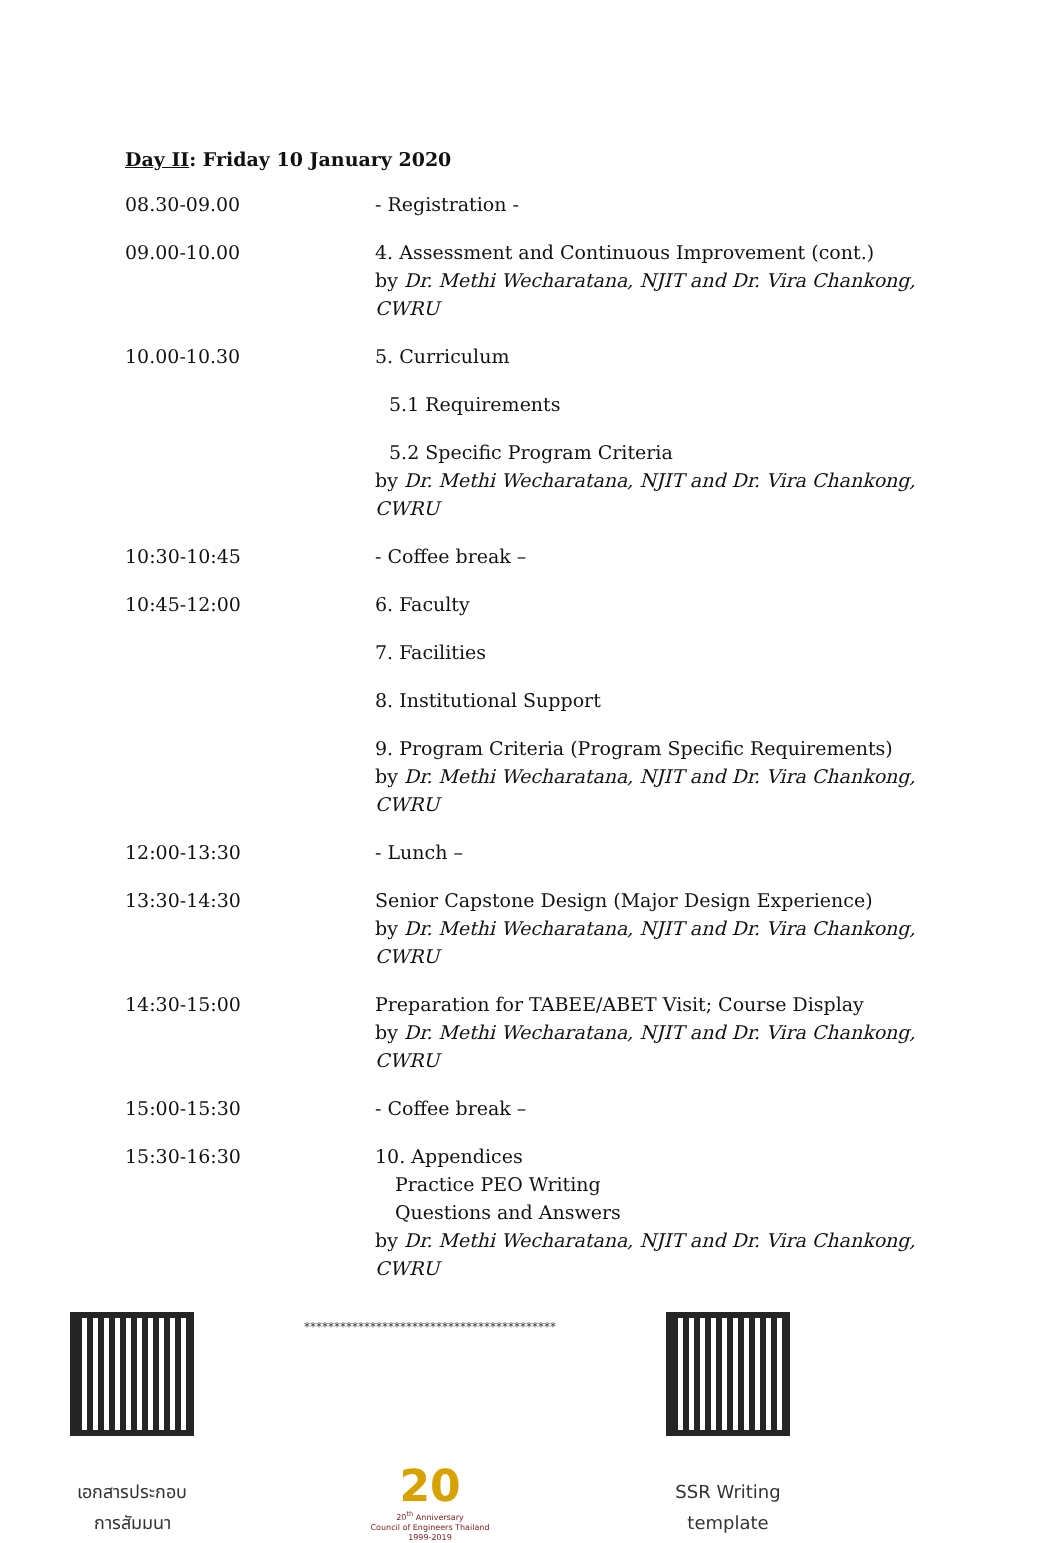Day II: Friday 10 January 2020
| 08.30-09.00 | - Registration - |
| 09.00-10.00 | 4. Assessment and Continuous Improvement (cont.) by Dr. Methi Wecharatana, NJIT and Dr. Vira Chankong, CWRU |
| 10.00-10.30 | 5. Curriculum |
| | 5.1 Requirements |
| | 5.2 Specific Program Criteria by Dr. Methi Wecharatana, NJIT and Dr. Vira Chankong, CWRU |
| 10:30-10:45 | - Coffee break – |
| 10:45-12:00 | 6. Faculty |
| | 7. Facilities |
| | 8. Institutional Support |
| | 9. Program Criteria (Program Specific Requirements) by Dr. Methi Wecharatana, NJIT and Dr. Vira Chankong, CWRU |
| 12:00-13:30 | - Lunch – |
| 13:30-14:30 | Senior Capstone Design (Major Design Experience) by Dr. Methi Wecharatana, NJIT and Dr. Vira Chankong, CWRU |
| 14:30-15:00 | Preparation for TABEE/ABET Visit; Course Display by Dr. Methi Wecharatana, NJIT and Dr. Vira Chankong, CWRU |
| 15:00-15:30 | - Coffee break – |
| 15:30-16:30 | 10. Appendices Practice PEO Writing Questions and Answers by Dr. Methi Wecharatana, NJIT and Dr. Vira Chankong, CWRU |
เอกสารประกอบ
การสัมมนา
******************************************
20
20<sup>th</sup> Anniversary
Council of Engineers Thailand
1999-2019
SSR Writing
template